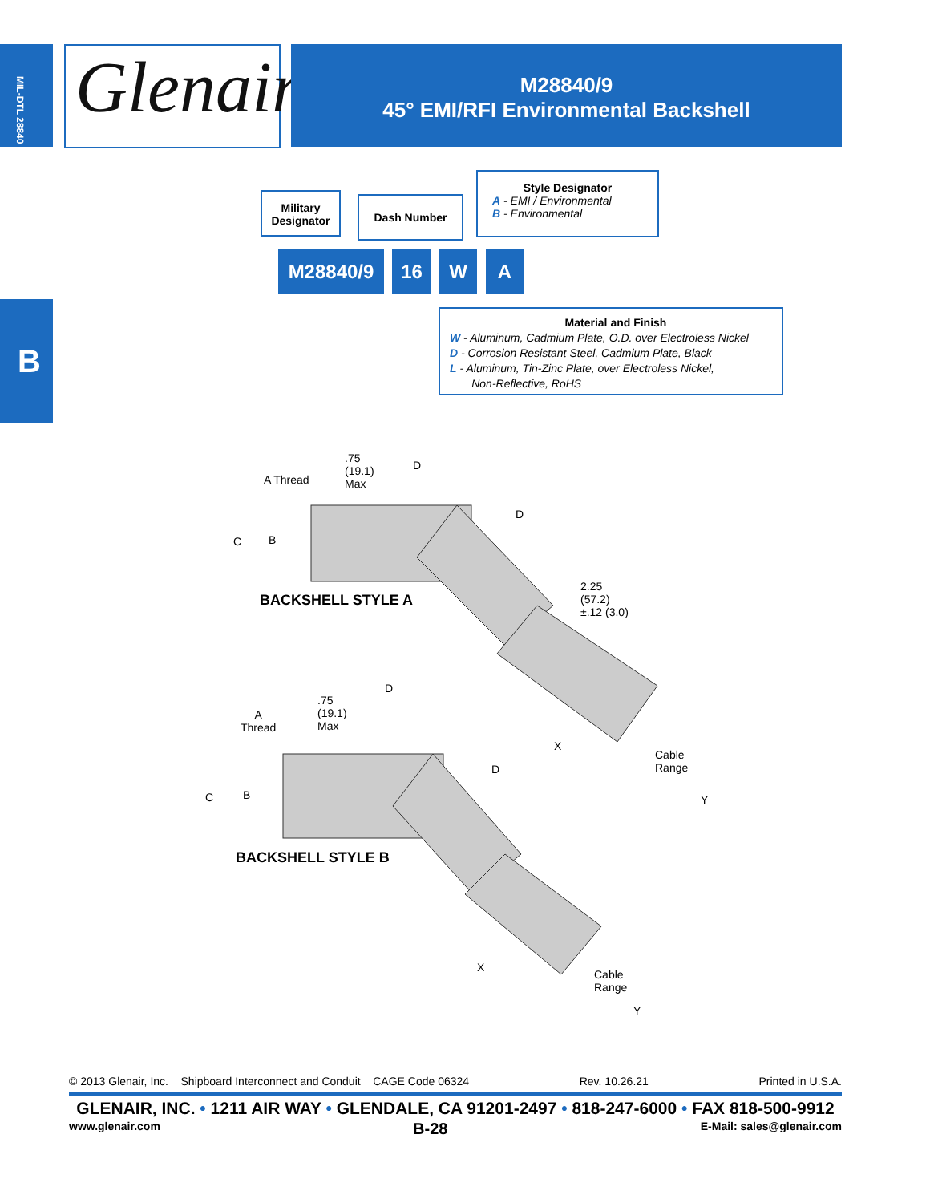MIL-DTL 28840
B
Glenair®
M28840/9
45° EMI/RFI Environmental Backshell
Military Designator
Dash Number
Style Designator
A - EMI / Environmental
B - Environmental
M28840/9 16 W A
Material and Finish
W - Aluminum, Cadmium Plate, O.D. over Electroless Nickel
D - Corrosion Resistant Steel, Cadmium Plate, Black
L - Aluminum, Tin-Zinc Plate, over Electroless Nickel,
Non-Reflective, RoHS
.75
(19.1)
Max
A Thread
D
C B
D
2.25
(57.2)
±.12 (3.0)
BACKSHELL STYLE A
.75
(19.1)
Max
D
A
Thread
X
Cable
Range
Y
D
C B
BACKSHELL STYLE B
X
Cable
Range
Y
© 2013 Glenair, Inc. Shipboard Interconnect and Conduit CAGE Code 06324 Rev. 10.26.21 Printed in U.S.A.
GLENAIR, INC. • 1211 AIR WAY • GLENDALE, CA 91201-2497 • 818-247-6000 • FAX 818-500-9912
www.glenair.com B-28 E-Mail: sales@glenair.com